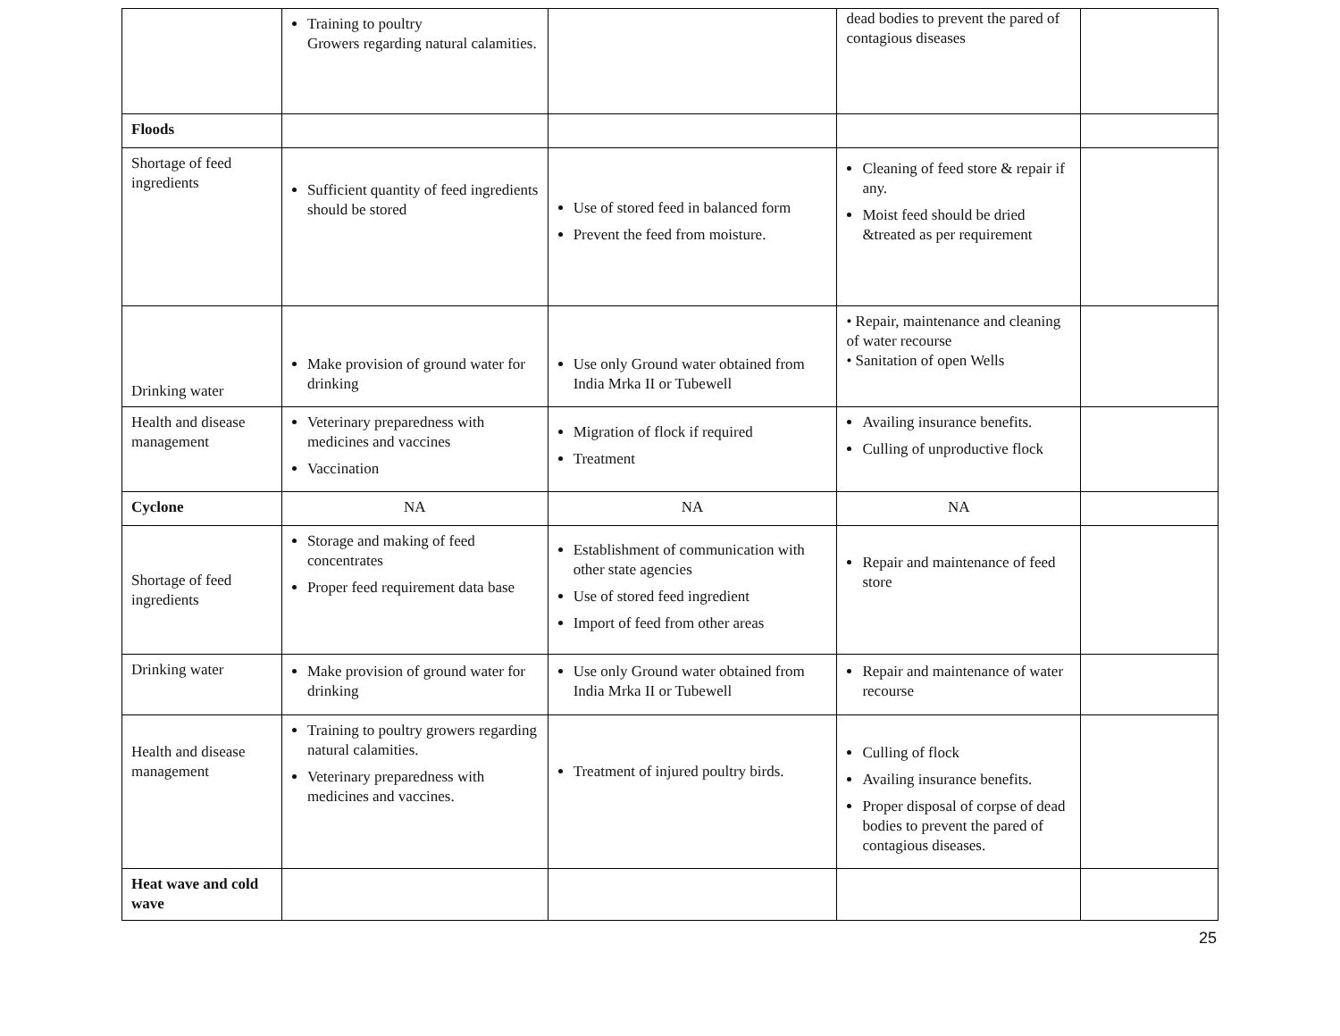| | Training to poultry Growers regarding natural calamities. | | dead bodies to prevent the pared of contagious diseases | |
| Floods | | | | |
| Shortage of feed ingredients | Sufficient quantity of feed ingredients should be stored | Use of stored feed in balanced form Prevent the feed from moisture. | Cleaning of feed store & repair if any. Moist feed should be dried &treated as per requirement | |
| Drinking water | Make provision of ground water for drinking | Use only Ground water obtained from India Mrka II or Tubewell | • Repair, maintenance and cleaning of water recourse • Sanitation of open Wells | |
| Health and disease management | Veterinary preparedness with medicines and vaccines Vaccination | Migration of flock if required Treatment | Availing insurance benefits. Culling of unproductive flock | |
| Cyclone | NA | NA | NA | |
| Shortage of feed ingredients | Storage and making of feed concentrates Proper feed requirement data base | Establishment of communication with other state agencies Use of stored feed ingredient Import of feed from other areas | Repair and maintenance of feed store | |
| Drinking water | Make provision of ground water for drinking | Use only Ground water obtained from India Mrka II or Tubewell | Repair and maintenance of water recourse | |
| Health and disease management | Training to poultry growers regarding natural calamities. Veterinary preparedness with medicines and vaccines. | Treatment of injured poultry birds. | Culling of flock Availing insurance benefits. Proper disposal of corpse of dead bodies to prevent the pared of contagious diseases. | |
| Heat wave and cold wave | | | | |
25